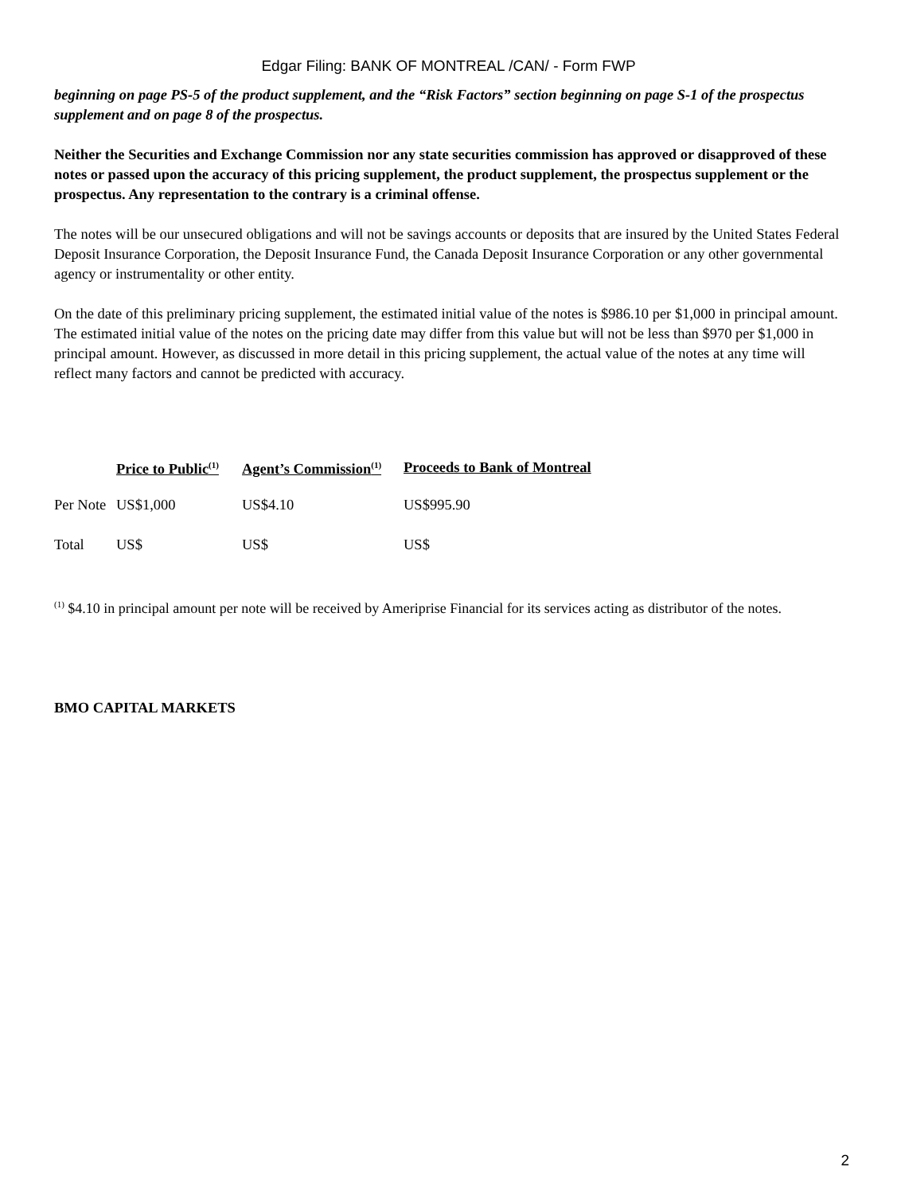Edgar Filing: BANK OF MONTREAL /CAN/ - Form FWP
beginning on page PS-5 of the product supplement, and the “Risk Factors” section beginning on page S-1 of the prospectus supplement and on page 8 of the prospectus.
Neither the Securities and Exchange Commission nor any state securities commission has approved or disapproved of these notes or passed upon the accuracy of this pricing supplement, the product supplement, the prospectus supplement or the prospectus. Any representation to the contrary is a criminal offense.
The notes will be our unsecured obligations and will not be savings accounts or deposits that are insured by the United States Federal Deposit Insurance Corporation, the Deposit Insurance Fund, the Canada Deposit Insurance Corporation or any other governmental agency or instrumentality or other entity.
On the date of this preliminary pricing supplement, the estimated initial value of the notes is $986.10 per $1,000 in principal amount. The estimated initial value of the notes on the pricing date may differ from this value but will not be less than $970 per $1,000 in principal amount. However, as discussed in more detail in this pricing supplement, the actual value of the notes at any time will reflect many factors and cannot be predicted with accuracy.
| | Price to Public<sup>(1)</sup> | Agent’s Commission<sup>(1)</sup> | Proceeds to Bank of Montreal |
| --- | --- | --- | --- |
| Per Note | US$1,000 | US$4.10 | US$995.90 |
| Total | US$ | US$ | US$ |
<sup>(1)</sup> $4.10 in principal amount per note will be received by Ameriprise Financial for its services acting as distributor of the notes.
BMO CAPITAL MARKETS
2